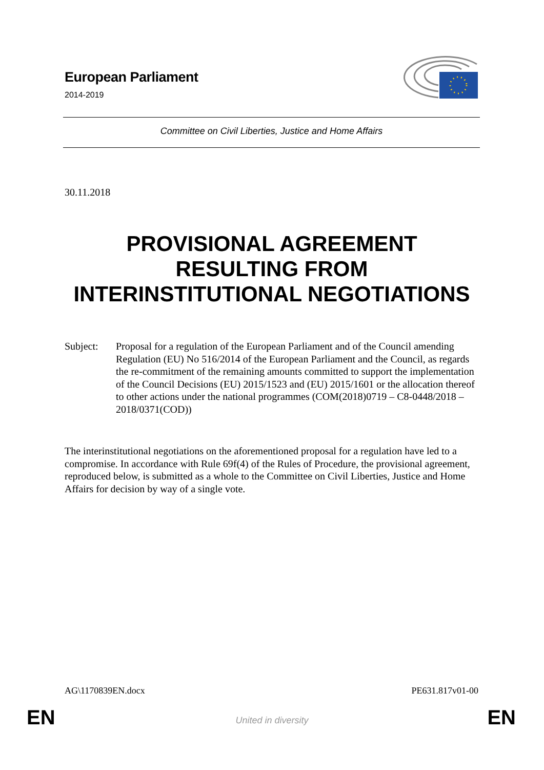European Parliament
2014-2019
Committee on Civil Liberties, Justice and Home Affairs
30.11.2018
PROVISIONAL AGREEMENT
RESULTING FROM
INTERINSTITUTIONAL NEGOTIATIONS
Subject: Proposal for a regulation of the European Parliament and of the Council amending Regulation (EU) No 516/2014 of the European Parliament and the Council, as regards the re-commitment of the remaining amounts committed to support the implementation of the Council Decisions (EU) 2015/1523 and (EU) 2015/1601 or the allocation thereof to other actions under the national programmes (COM(2018)0719 – C8-0448/2018 – 2018/0371(COD))
The interinstitutional negotiations on the aforementioned proposal for a regulation have led to a compromise. In accordance with Rule 69f(4) of the Rules of Procedure, the provisional agreement, reproduced below, is submitted as a whole to the Committee on Civil Liberties, Justice and Home Affairs for decision by way of a single vote.
AG\1170839EN.docx PE631.817v01-00
EN
United in diversity EN